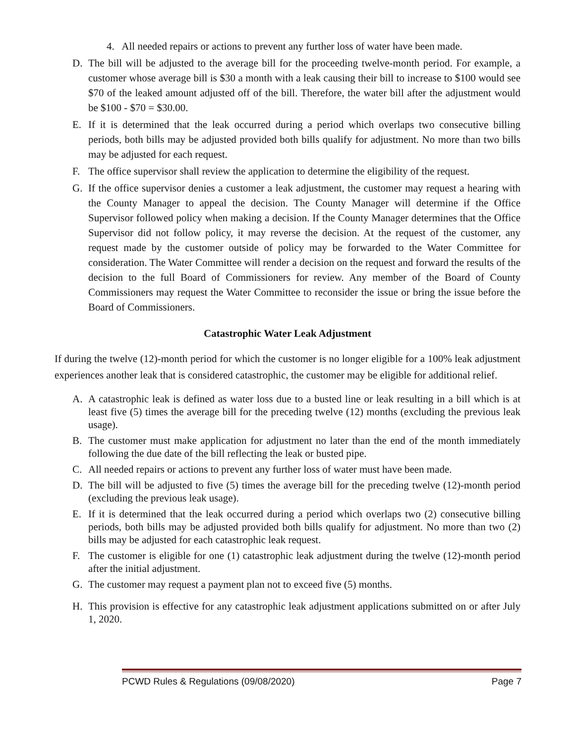4. All needed repairs or actions to prevent any further loss of water have been made.
D. The bill will be adjusted to the average bill for the proceeding twelve-month period. For example, a customer whose average bill is $30 a month with a leak causing their bill to increase to $100 would see $70 of the leaked amount adjusted off of the bill. Therefore, the water bill after the adjustment would be $100 - $70 = $30.00.
E. If it is determined that the leak occurred during a period which overlaps two consecutive billing periods, both bills may be adjusted provided both bills qualify for adjustment. No more than two bills may be adjusted for each request.
F. The office supervisor shall review the application to determine the eligibility of the request.
G. If the office supervisor denies a customer a leak adjustment, the customer may request a hearing with the County Manager to appeal the decision. The County Manager will determine if the Office Supervisor followed policy when making a decision. If the County Manager determines that the Office Supervisor did not follow policy, it may reverse the decision. At the request of the customer, any request made by the customer outside of policy may be forwarded to the Water Committee for consideration. The Water Committee will render a decision on the request and forward the results of the decision to the full Board of Commissioners for review. Any member of the Board of County Commissioners may request the Water Committee to reconsider the issue or bring the issue before the Board of Commissioners.
Catastrophic Water Leak Adjustment
If during the twelve (12)-month period for which the customer is no longer eligible for a 100% leak adjustment experiences another leak that is considered catastrophic, the customer may be eligible for additional relief.
A. A catastrophic leak is defined as water loss due to a busted line or leak resulting in a bill which is at least five (5) times the average bill for the preceding twelve (12) months (excluding the previous leak usage).
B. The customer must make application for adjustment no later than the end of the month immediately following the due date of the bill reflecting the leak or busted pipe.
C. All needed repairs or actions to prevent any further loss of water must have been made.
D. The bill will be adjusted to five (5) times the average bill for the preceding twelve (12)-month period (excluding the previous leak usage).
E. If it is determined that the leak occurred during a period which overlaps two (2) consecutive billing periods, both bills may be adjusted provided both bills qualify for adjustment. No more than two (2) bills may be adjusted for each catastrophic leak request.
F. The customer is eligible for one (1) catastrophic leak adjustment during the twelve (12)-month period after the initial adjustment.
G. The customer may request a payment plan not to exceed five (5) months.
H. This provision is effective for any catastrophic leak adjustment applications submitted on or after July 1, 2020.
PCWD Rules & Regulations (09/08/2020) Page 7